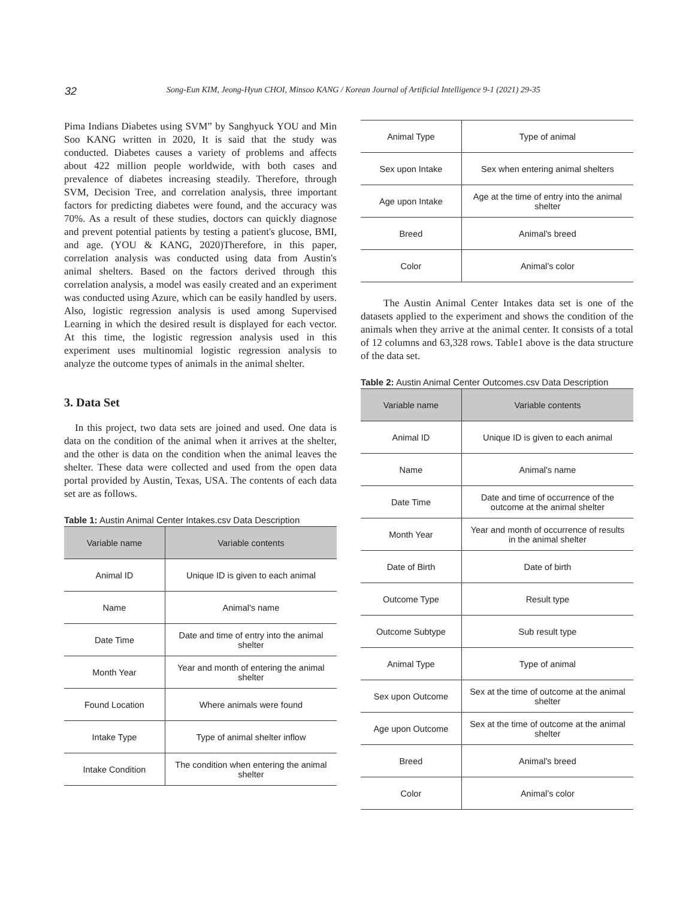32 Song-Eun KIM, Jeong-Hyun CHOI, Minsoo KANG / Korean Journal of Artificial Intelligence 9-1 (2021) 29-35
Pima Indians Diabetes using SVM” by Sanghyuck YOU and Min Soo KANG written in 2020, It is said that the study was conducted. Diabetes causes a variety of problems and affects about 422 million people worldwide, with both cases and prevalence of diabetes increasing steadily. Therefore, through SVM, Decision Tree, and correlation analysis, three important factors for predicting diabetes were found, and the accuracy was 70%. As a result of these studies, doctors can quickly diagnose and prevent potential patients by testing a patient's glucose, BMI, and age. (YOU & KANG, 2020)Therefore, in this paper, correlation analysis was conducted using data from Austin's animal shelters. Based on the factors derived through this correlation analysis, a model was easily created and an experiment was conducted using Azure, which can be easily handled by users. Also, logistic regression analysis is used among Supervised Learning in which the desired result is displayed for each vector. At this time, the logistic regression analysis used in this experiment uses multinomial logistic regression analysis to analyze the outcome types of animals in the animal shelter.
3. Data Set
In this project, two data sets are joined and used. One data is data on the condition of the animal when it arrives at the shelter, and the other is data on the condition when the animal leaves the shelter. These data were collected and used from the open data portal provided by Austin, Texas, USA. The contents of each data set are as follows.
Table 1: Austin Animal Center Intakes.csv Data Description
| Variable name | Variable contents |
| --- | --- |
| Animal ID | Unique ID is given to each animal |
| Name | Animal's name |
| Date Time | Date and time of entry into the animal shelter |
| Month Year | Year and month of entering the animal shelter |
| Found Location | Where animals were found |
| Intake Type | Type of animal shelter inflow |
| Intake Condition | The condition when entering the animal shelter |
| Animal Type | Type of animal |
| Sex upon Intake | Sex when entering animal shelters |
| Age upon Intake | Age at the time of entry into the animal shelter |
| Breed | Animal’s breed |
| Color | Animal’s color |
The Austin Animal Center Intakes data set is one of the datasets applied to the experiment and shows the condition of the animals when they arrive at the animal center. It consists of a total of 12 columns and 63,328 rows. Table1 above is the data structure of the data set.
Table 2: Austin Animal Center Outcomes.csv Data Description
| Variable name | Variable contents |
| --- | --- |
| Animal ID | Unique ID is given to each animal |
| Name | Animal's name |
| Date Time | Date and time of occurrence of the outcome at the animal shelter |
| Month Year | Year and month of occurrence of results in the animal shelter |
| Date of Birth | Date of birth |
| Outcome Type | Result type |
| Outcome Subtype | Sub result type |
| Animal Type | Type of animal |
| Sex upon Outcome | Sex at the time of outcome at the animal shelter |
| Age upon Outcome | Sex at the time of outcome at the animal shelter |
| Breed | Animal’s breed |
| Color | Animal’s color |